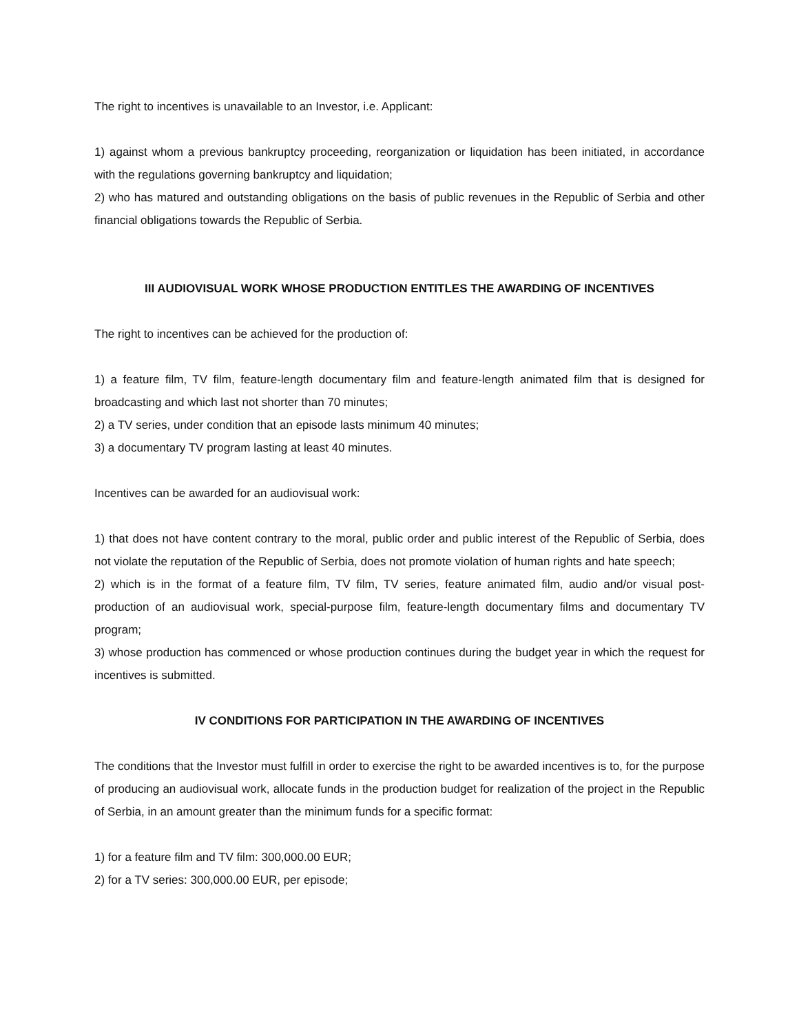The right to incentives is unavailable to an Investor, i.e. Applicant:
1) against whom a previous bankruptcy proceeding, reorganization or liquidation has been initiated, in accordance with the regulations governing bankruptcy and liquidation;
2) who has matured and outstanding obligations on the basis of public revenues in the Republic of Serbia and other financial obligations towards the Republic of Serbia.
III AUDIOVISUAL WORK WHOSE PRODUCTION ENTITLES THE AWARDING OF INCENTIVES
The right to incentives can be achieved for the production of:
1) a feature film, TV film, feature-length documentary film and feature-length animated film that is designed for broadcasting and which last not shorter than 70 minutes;
2) a TV series, under condition that an episode lasts minimum 40 minutes;
3) a documentary TV program lasting at least 40 minutes.
Incentives can be awarded for an audiovisual work:
1) that does not have content contrary to the moral, public order and public interest of the Republic of Serbia, does not violate the reputation of the Republic of Serbia, does not promote violation of human rights and hate speech;
2) which is in the format of a feature film, TV film, TV series, feature animated film, audio and/or visual post-production of an audiovisual work, special-purpose film, feature-length documentary films and documentary TV program;
3) whose production has commenced or whose production continues during the budget year in which the request for incentives is submitted.
IV CONDITIONS FOR PARTICIPATION IN THE AWARDING OF INCENTIVES
The conditions that the Investor must fulfill in order to exercise the right to be awarded incentives is to, for the purpose of producing an audiovisual work, allocate funds in the production budget for realization of the project in the Republic of Serbia, in an amount greater than the minimum funds for a specific format:
1) for a feature film and TV film: 300,000.00 EUR;
2) for a TV series: 300,000.00 EUR, per episode;